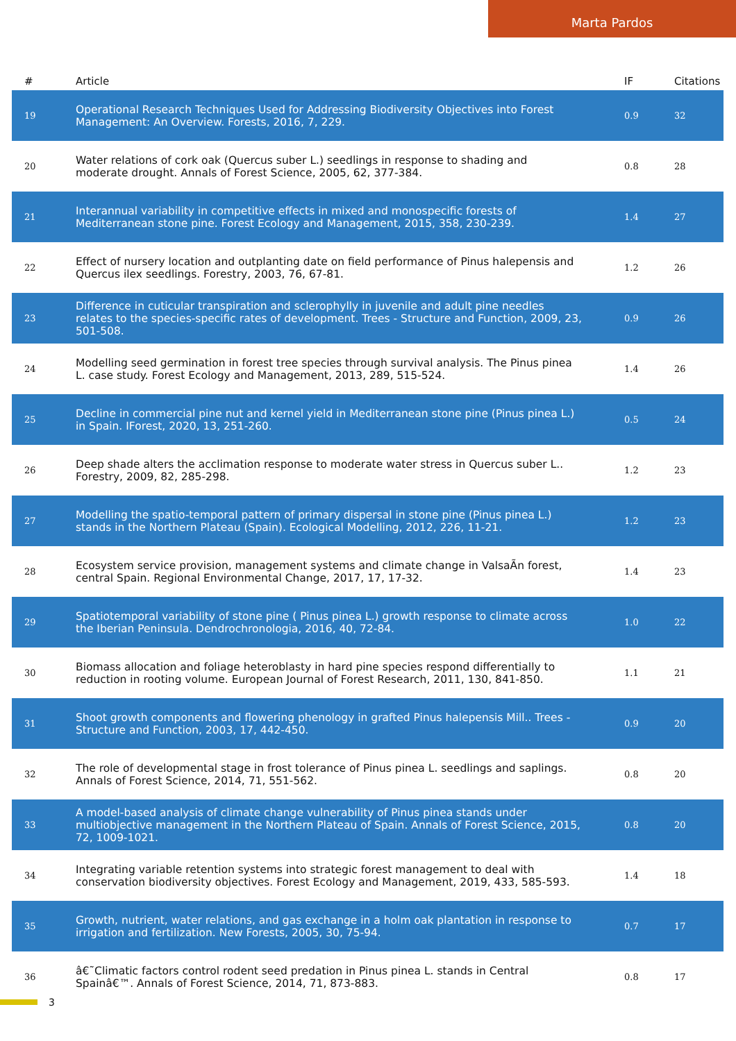Marta Pardos
| # | Article | IF | Citations |
| --- | --- | --- | --- |
| 19 | Operational Research Techniques Used for Addressing Biodiversity Objectives into Forest Management: An Overview. Forests, 2016, 7, 229. | 0.9 | 32 |
| 20 | Water relations of cork oak (Quercus suber L.) seedlings in response to shading and moderate drought. Annals of Forest Science, 2005, 62, 377-384. | 0.8 | 28 |
| 21 | Interannual variability in competitive effects in mixed and monospecific forests of Mediterranean stone pine. Forest Ecology and Management, 2015, 358, 230-239. | 1.4 | 27 |
| 22 | Effect of nursery location and outplanting date on field performance of Pinus halepensis and Quercus ilex seedlings. Forestry, 2003, 76, 67-81. | 1.2 | 26 |
| 23 | Difference in cuticular transpiration and sclerophylly in juvenile and adult pine needles relates to the species-specific rates of development. Trees - Structure and Function, 2009, 23, 501-508. | 0.9 | 26 |
| 24 | Modelling seed germination in forest tree species through survival analysis. The Pinus pinea L. case study. Forest Ecology and Management, 2013, 289, 515-524. | 1.4 | 26 |
| 25 | Decline in commercial pine nut and kernel yield in Mediterranean stone pine (Pinus pinea L.) in Spain. IForest, 2020, 13, 251-260. | 0.5 | 24 |
| 26 | Deep shade alters the acclimation response to moderate water stress in Quercus suber L.. Forestry, 2009, 82, 285-298. | 1.2 | 23 |
| 27 | Modelling the spatio-temporal pattern of primary dispersal in stone pine (Pinus pinea L.) stands in the Northern Plateau (Spain). Ecological Modelling, 2012, 226, 11-21. | 1.2 | 23 |
| 28 | Ecosystem service provision, management systems and climate change in ValsaÃn forest, central Spain. Regional Environmental Change, 2017, 17, 17-32. | 1.4 | 23 |
| 29 | Spatiotemporal variability of stone pine ( Pinus pinea L.) growth response to climate across the Iberian Peninsula. Dendrochronologia, 2016, 40, 72-84. | 1.0 | 22 |
| 30 | Biomass allocation and foliage heteroblasty in hard pine species respond differentially to reduction in rooting volume. European Journal of Forest Research, 2011, 130, 841-850. | 1.1 | 21 |
| 31 | Shoot growth components and flowering phenology in grafted Pinus halepensis Mill.. Trees - Structure and Function, 2003, 17, 442-450. | 0.9 | 20 |
| 32 | The role of developmental stage in frost tolerance of Pinus pinea L. seedlings and saplings. Annals of Forest Science, 2014, 71, 551-562. | 0.8 | 20 |
| 33 | A model-based analysis of climate change vulnerability of Pinus pinea stands under multiobjective management in the Northern Plateau of Spain. Annals of Forest Science, 2015, 72, 1009-1021. | 0.8 | 20 |
| 34 | Integrating variable retention systems into strategic forest management to deal with conservation biodiversity objectives. Forest Ecology and Management, 2019, 433, 585-593. | 1.4 | 18 |
| 35 | Growth, nutrient, water relations, and gas exchange in a holm oak plantation in response to irrigation and fertilization. New Forests, 2005, 30, 75-94. | 0.7 | 17 |
| 36 | â€˜Climatic factors control rodent seed predation in Pinus pinea L. stands in Central Spainâ€™. Annals of Forest Science, 2014, 71, 873-883. | 0.8 | 17 |
3